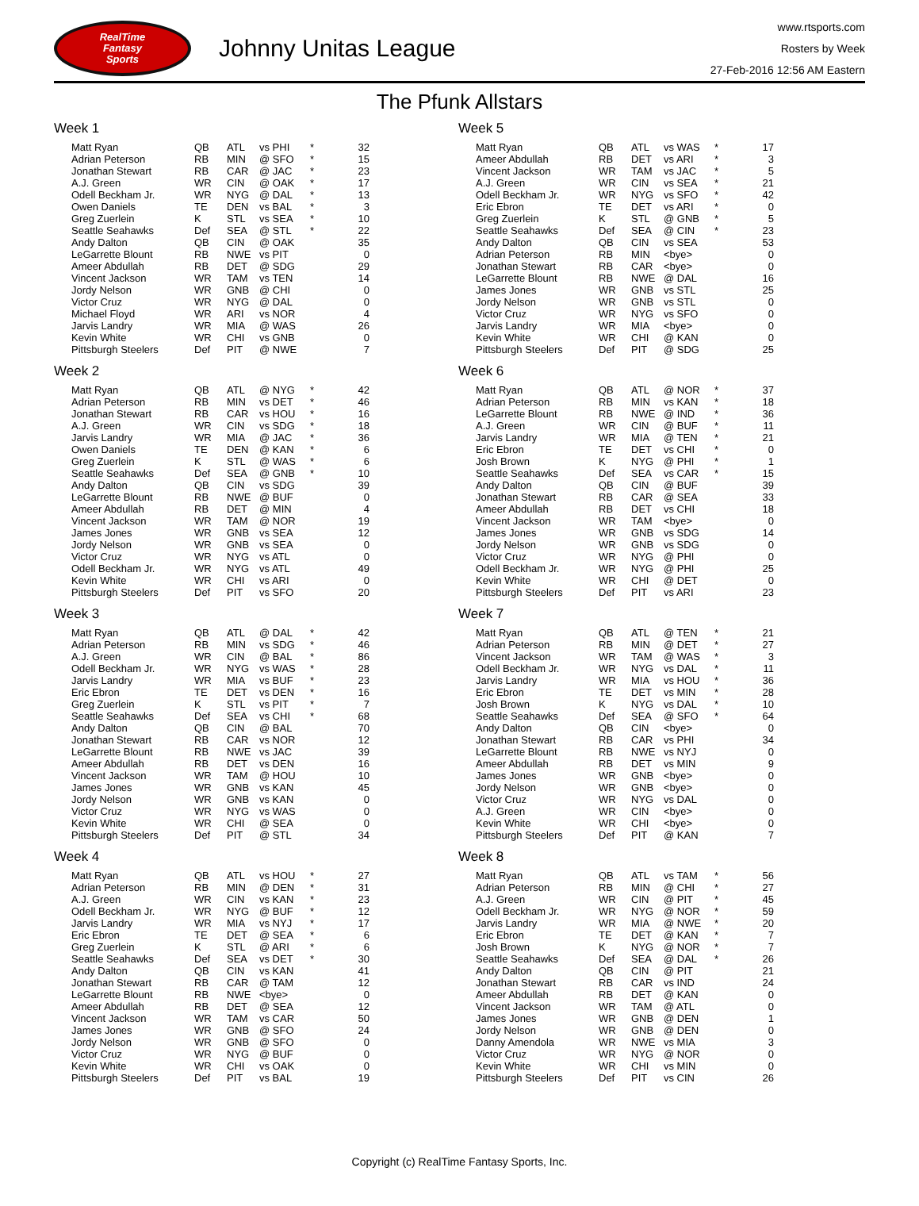RealTime
Fantasy
Sports
Johnny Unitas League
www.rtsports.com
Rosters by Week
27-Feb-2016 12:56 AM Eastern
The Pfunk Allstars
Week 1
| Matt Ryan | QB | ATL | vs PHI | * | 32 |
| Adrian Peterson | RB | MIN | @ SFO | * | 15 |
| Jonathan Stewart | RB | CAR | @ JAC | * | 23 |
| A.J. Green | WR | CIN | @ OAK | * | 17 |
| Odell Beckham Jr. | WR | NYG | @ DAL | * | 13 |
| Owen Daniels | TE | DEN | vs BAL | * | 3 |
| Greg Zuerlein | K | STL | vs SEA | * | 10 |
| Seattle Seahawks | Def | SEA | @ STL | * | 22 |
| Andy Dalton | QB | CIN | @ OAK | | 35 |
| LeGarrette Blount | RB | NWE | vs PIT | | 0 |
| Ameer Abdullah | RB | DET | @ SDG | | 29 |
| Vincent Jackson | WR | TAM | vs TEN | | 14 |
| Jordy Nelson | WR | GNB | @ CHI | | 0 |
| Victor Cruz | WR | NYG | @ DAL | | 0 |
| Michael Floyd | WR | ARI | vs NOR | | 4 |
| Jarvis Landry | WR | MIA | @ WAS | | 26 |
| Kevin White | WR | CHI | vs GNB | | 0 |
| Pittsburgh Steelers | Def | PIT | @ NWE | | 7 |
Week 2
| Matt Ryan | QB | ATL | @ NYG | * | 42 |
| Adrian Peterson | RB | MIN | vs DET | * | 46 |
| Jonathan Stewart | RB | CAR | vs HOU | * | 16 |
| A.J. Green | WR | CIN | vs SDG | * | 18 |
| Jarvis Landry | WR | MIA | @ JAC | * | 36 |
| Owen Daniels | TE | DEN | @ KAN | * | 6 |
| Greg Zuerlein | K | STL | @ WAS | * | 6 |
| Seattle Seahawks | Def | SEA | @ GNB | * | 10 |
| Andy Dalton | QB | CIN | vs SDG | | 39 |
| LeGarrette Blount | RB | NWE | @ BUF | | 0 |
| Ameer Abdullah | RB | DET | @ MIN | | 4 |
| Vincent Jackson | WR | TAM | @ NOR | | 19 |
| James Jones | WR | GNB | vs SEA | | 12 |
| Jordy Nelson | WR | GNB | vs SEA | | 0 |
| Victor Cruz | WR | NYG | vs ATL | | 0 |
| Odell Beckham Jr. | WR | NYG | vs ATL | | 49 |
| Kevin White | WR | CHI | vs ARI | | 0 |
| Pittsburgh Steelers | Def | PIT | vs SFO | | 20 |
Week 3
| Matt Ryan | QB | ATL | @ DAL | * | 42 |
| Adrian Peterson | RB | MIN | vs SDG | * | 46 |
| A.J. Green | WR | CIN | @ BAL | * | 86 |
| Odell Beckham Jr. | WR | NYG | vs WAS | * | 28 |
| Jarvis Landry | WR | MIA | vs BUF | * | 23 |
| Eric Ebron | TE | DET | vs DEN | * | 16 |
| Greg Zuerlein | K | STL | vs PIT | * | 7 |
| Seattle Seahawks | Def | SEA | vs CHI | * | 68 |
| Andy Dalton | QB | CIN | @ BAL | | 70 |
| Jonathan Stewart | RB | CAR | vs NOR | | 12 |
| LeGarrette Blount | RB | NWE | vs JAC | | 39 |
| Ameer Abdullah | RB | DET | vs DEN | | 16 |
| Vincent Jackson | WR | TAM | @ HOU | | 10 |
| James Jones | WR | GNB | vs KAN | | 45 |
| Jordy Nelson | WR | GNB | vs KAN | | 0 |
| Victor Cruz | WR | NYG | vs WAS | | 0 |
| Kevin White | WR | CHI | @ SEA | | 0 |
| Pittsburgh Steelers | Def | PIT | @ STL | | 34 |
Week 4
| Matt Ryan | QB | ATL | vs HOU | * | 27 |
| Adrian Peterson | RB | MIN | @ DEN | * | 31 |
| A.J. Green | WR | CIN | vs KAN | * | 23 |
| Odell Beckham Jr. | WR | NYG | @ BUF | * | 12 |
| Jarvis Landry | WR | MIA | vs NYJ | * | 17 |
| Eric Ebron | TE | DET | @ SEA | * | 6 |
| Greg Zuerlein | K | STL | @ ARI | * | 6 |
| Seattle Seahawks | Def | SEA | vs DET | * | 30 |
| Andy Dalton | QB | CIN | vs KAN | | 41 |
| Jonathan Stewart | RB | CAR | @ TAM | | 12 |
| LeGarrette Blount | RB | NWE | <bye> | | 0 |
| Ameer Abdullah | RB | DET | @ SEA | | 12 |
| Vincent Jackson | WR | TAM | vs CAR | | 50 |
| James Jones | WR | GNB | @ SFO | | 24 |
| Jordy Nelson | WR | GNB | @ SFO | | 0 |
| Victor Cruz | WR | NYG | @ BUF | | 0 |
| Kevin White | WR | CHI | vs OAK | | 0 |
| Pittsburgh Steelers | Def | PIT | vs BAL | | 19 |
Week 5
| Matt Ryan | QB | ATL | vs WAS | * | 17 |
| Ameer Abdullah | RB | DET | vs ARI | * | 3 |
| Vincent Jackson | WR | TAM | vs JAC | * | 5 |
| A.J. Green | WR | CIN | vs SEA | * | 21 |
| Odell Beckham Jr. | WR | NYG | vs SFO | * | 42 |
| Eric Ebron | TE | DET | vs ARI | * | 0 |
| Greg Zuerlein | K | STL | @ GNB | * | 5 |
| Seattle Seahawks | Def | SEA | @ CIN | * | 23 |
| Andy Dalton | QB | CIN | vs SEA | | 53 |
| Adrian Peterson | RB | MIN | <bye> | | 0 |
| Jonathan Stewart | RB | CAR | <bye> | | 0 |
| LeGarrette Blount | RB | NWE | @ DAL | | 16 |
| James Jones | WR | GNB | vs STL | | 25 |
| Jordy Nelson | WR | GNB | vs STL | | 0 |
| Victor Cruz | WR | NYG | vs SFO | | 0 |
| Jarvis Landry | WR | MIA | <bye> | | 0 |
| Kevin White | WR | CHI | @ KAN | | 0 |
| Pittsburgh Steelers | Def | PIT | @ SDG | | 25 |
Week 6
| Matt Ryan | QB | ATL | @ NOR | * | 37 |
| Adrian Peterson | RB | MIN | vs KAN | * | 18 |
| LeGarrette Blount | RB | NWE | @ IND | * | 36 |
| A.J. Green | WR | CIN | @ BUF | * | 11 |
| Jarvis Landry | WR | MIA | @ TEN | * | 21 |
| Eric Ebron | TE | DET | vs CHI | * | 0 |
| Josh Brown | K | NYG | @ PHI | * | 1 |
| Seattle Seahawks | Def | SEA | vs CAR | * | 15 |
| Andy Dalton | QB | CIN | @ BUF | | 39 |
| Jonathan Stewart | RB | CAR | @ SEA | | 33 |
| Ameer Abdullah | RB | DET | vs CHI | | 18 |
| Vincent Jackson | WR | TAM | <bye> | | 0 |
| James Jones | WR | GNB | vs SDG | | 14 |
| Jordy Nelson | WR | GNB | vs SDG | | 0 |
| Victor Cruz | WR | NYG | @ PHI | | 0 |
| Odell Beckham Jr. | WR | NYG | @ PHI | | 25 |
| Kevin White | WR | CHI | @ DET | | 0 |
| Pittsburgh Steelers | Def | PIT | vs ARI | | 23 |
Week 7
| Matt Ryan | QB | ATL | @ TEN | * | 21 |
| Adrian Peterson | RB | MIN | @ DET | * | 27 |
| Vincent Jackson | WR | TAM | @ WAS | * | 3 |
| Odell Beckham Jr. | WR | NYG | vs DAL | * | 11 |
| Jarvis Landry | WR | MIA | vs HOU | * | 36 |
| Eric Ebron | TE | DET | vs MIN | * | 28 |
| Josh Brown | K | NYG | vs DAL | * | 10 |
| Seattle Seahawks | Def | SEA | @ SFO | * | 64 |
| Andy Dalton | QB | CIN | <bye> | | 0 |
| Jonathan Stewart | RB | CAR | vs PHI | | 34 |
| LeGarrette Blount | RB | NWE | vs NYJ | | 0 |
| Ameer Abdullah | RB | DET | vs MIN | | 9 |
| James Jones | WR | GNB | <bye> | | 0 |
| Jordy Nelson | WR | GNB | <bye> | | 0 |
| Victor Cruz | WR | NYG | vs DAL | | 0 |
| A.J. Green | WR | CIN | <bye> | | 0 |
| Kevin White | WR | CHI | <bye> | | 0 |
| Pittsburgh Steelers | Def | PIT | @ KAN | | 7 |
Week 8
| Matt Ryan | QB | ATL | vs TAM | * | 56 |
| Adrian Peterson | RB | MIN | @ CHI | * | 27 |
| A.J. Green | WR | CIN | @ PIT | * | 45 |
| Odell Beckham Jr. | WR | NYG | @ NOR | * | 59 |
| Jarvis Landry | WR | MIA | @ NWE | * | 20 |
| Eric Ebron | TE | DET | @ KAN | * | 7 |
| Josh Brown | K | NYG | @ NOR | * | 7 |
| Seattle Seahawks | Def | SEA | @ DAL | * | 26 |
| Andy Dalton | QB | CIN | @ PIT | | 21 |
| Jonathan Stewart | RB | CAR | vs IND | | 24 |
| Ameer Abdullah | RB | DET | @ KAN | | 0 |
| Vincent Jackson | WR | TAM | @ ATL | | 0 |
| James Jones | WR | GNB | @ DEN | | 1 |
| Jordy Nelson | WR | GNB | @ DEN | | 0 |
| Danny Amendola | WR | NWE | vs MIA | | 3 |
| Victor Cruz | WR | NYG | @ NOR | | 0 |
| Kevin White | WR | CHI | vs MIN | | 0 |
| Pittsburgh Steelers | Def | PIT | vs CIN | | 26 |
Copyright (c) RealTime Fantasy Sports, Inc.